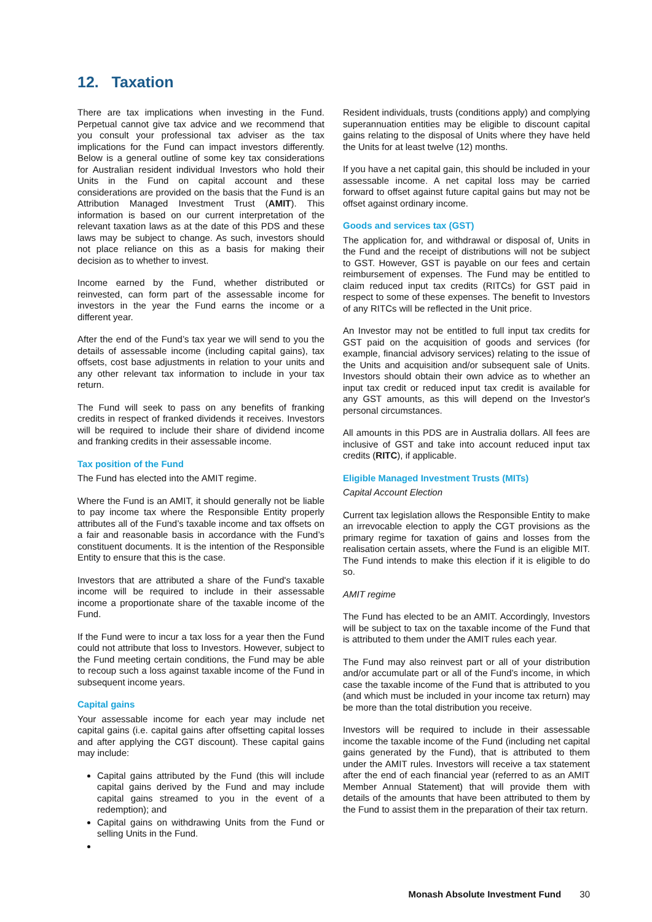12. Taxation
There are tax implications when investing in the Fund. Perpetual cannot give tax advice and we recommend that you consult your professional tax adviser as the tax implications for the Fund can impact investors differently. Below is a general outline of some key tax considerations for Australian resident individual Investors who hold their Units in the Fund on capital account and these considerations are provided on the basis that the Fund is an Attribution Managed Investment Trust (AMIT). This information is based on our current interpretation of the relevant taxation laws as at the date of this PDS and these laws may be subject to change. As such, investors should not place reliance on this as a basis for making their decision as to whether to invest.
Income earned by the Fund, whether distributed or reinvested, can form part of the assessable income for investors in the year the Fund earns the income or a different year.
After the end of the Fund’s tax year we will send to you the details of assessable income (including capital gains), tax offsets, cost base adjustments in relation to your units and any other relevant tax information to include in your tax return.
The Fund will seek to pass on any benefits of franking credits in respect of franked dividends it receives. Investors will be required to include their share of dividend income and franking credits in their assessable income.
Tax position of the Fund
The Fund has elected into the AMIT regime.
Where the Fund is an AMIT, it should generally not be liable to pay income tax where the Responsible Entity properly attributes all of the Fund’s taxable income and tax offsets on a fair and reasonable basis in accordance with the Fund’s constituent documents. It is the intention of the Responsible Entity to ensure that this is the case.
Investors that are attributed a share of the Fund's taxable income will be required to include in their assessable income a proportionate share of the taxable income of the Fund.
If the Fund were to incur a tax loss for a year then the Fund could not attribute that loss to Investors. However, subject to the Fund meeting certain conditions, the Fund may be able to recoup such a loss against taxable income of the Fund in subsequent income years.
Capital gains
Your assessable income for each year may include net capital gains (i.e. capital gains after offsetting capital losses and after applying the CGT discount). These capital gains may include:
Capital gains attributed by the Fund (this will include capital gains derived by the Fund and may include capital gains streamed to you in the event of a redemption); and
Capital gains on withdrawing Units from the Fund or selling Units in the Fund.
Resident individuals, trusts (conditions apply) and complying superannuation entities may be eligible to discount capital gains relating to the disposal of Units where they have held the Units for at least twelve (12) months.
If you have a net capital gain, this should be included in your assessable income. A net capital loss may be carried forward to offset against future capital gains but may not be offset against ordinary income.
Goods and services tax (GST)
The application for, and withdrawal or disposal of, Units in the Fund and the receipt of distributions will not be subject to GST. However, GST is payable on our fees and certain reimbursement of expenses. The Fund may be entitled to claim reduced input tax credits (RITCs) for GST paid in respect to some of these expenses. The benefit to Investors of any RITCs will be reflected in the Unit price.
An Investor may not be entitled to full input tax credits for GST paid on the acquisition of goods and services (for example, financial advisory services) relating to the issue of the Units and acquisition and/or subsequent sale of Units. Investors should obtain their own advice as to whether an input tax credit or reduced input tax credit is available for any GST amounts, as this will depend on the Investor's personal circumstances.
All amounts in this PDS are in Australia dollars. All fees are inclusive of GST and take into account reduced input tax credits (RITC), if applicable.
Eligible Managed Investment Trusts (MITs)
Capital Account Election
Current tax legislation allows the Responsible Entity to make an irrevocable election to apply the CGT provisions as the primary regime for taxation of gains and losses from the realisation certain assets, where the Fund is an eligible MIT. The Fund intends to make this election if it is eligible to do so.
AMIT regime
The Fund has elected to be an AMIT. Accordingly, Investors will be subject to tax on the taxable income of the Fund that is attributed to them under the AMIT rules each year.
The Fund may also reinvest part or all of your distribution and/or accumulate part or all of the Fund’s income, in which case the taxable income of the Fund that is attributed to you (and which must be included in your income tax return) may be more than the total distribution you receive.
Investors will be required to include in their assessable income the taxable income of the Fund (including net capital gains generated by the Fund), that is attributed to them under the AMIT rules. Investors will receive a tax statement after the end of each financial year (referred to as an AMIT Member Annual Statement) that will provide them with details of the amounts that have been attributed to them by the Fund to assist them in the preparation of their tax return.
Monash Absolute Investment Fund 30